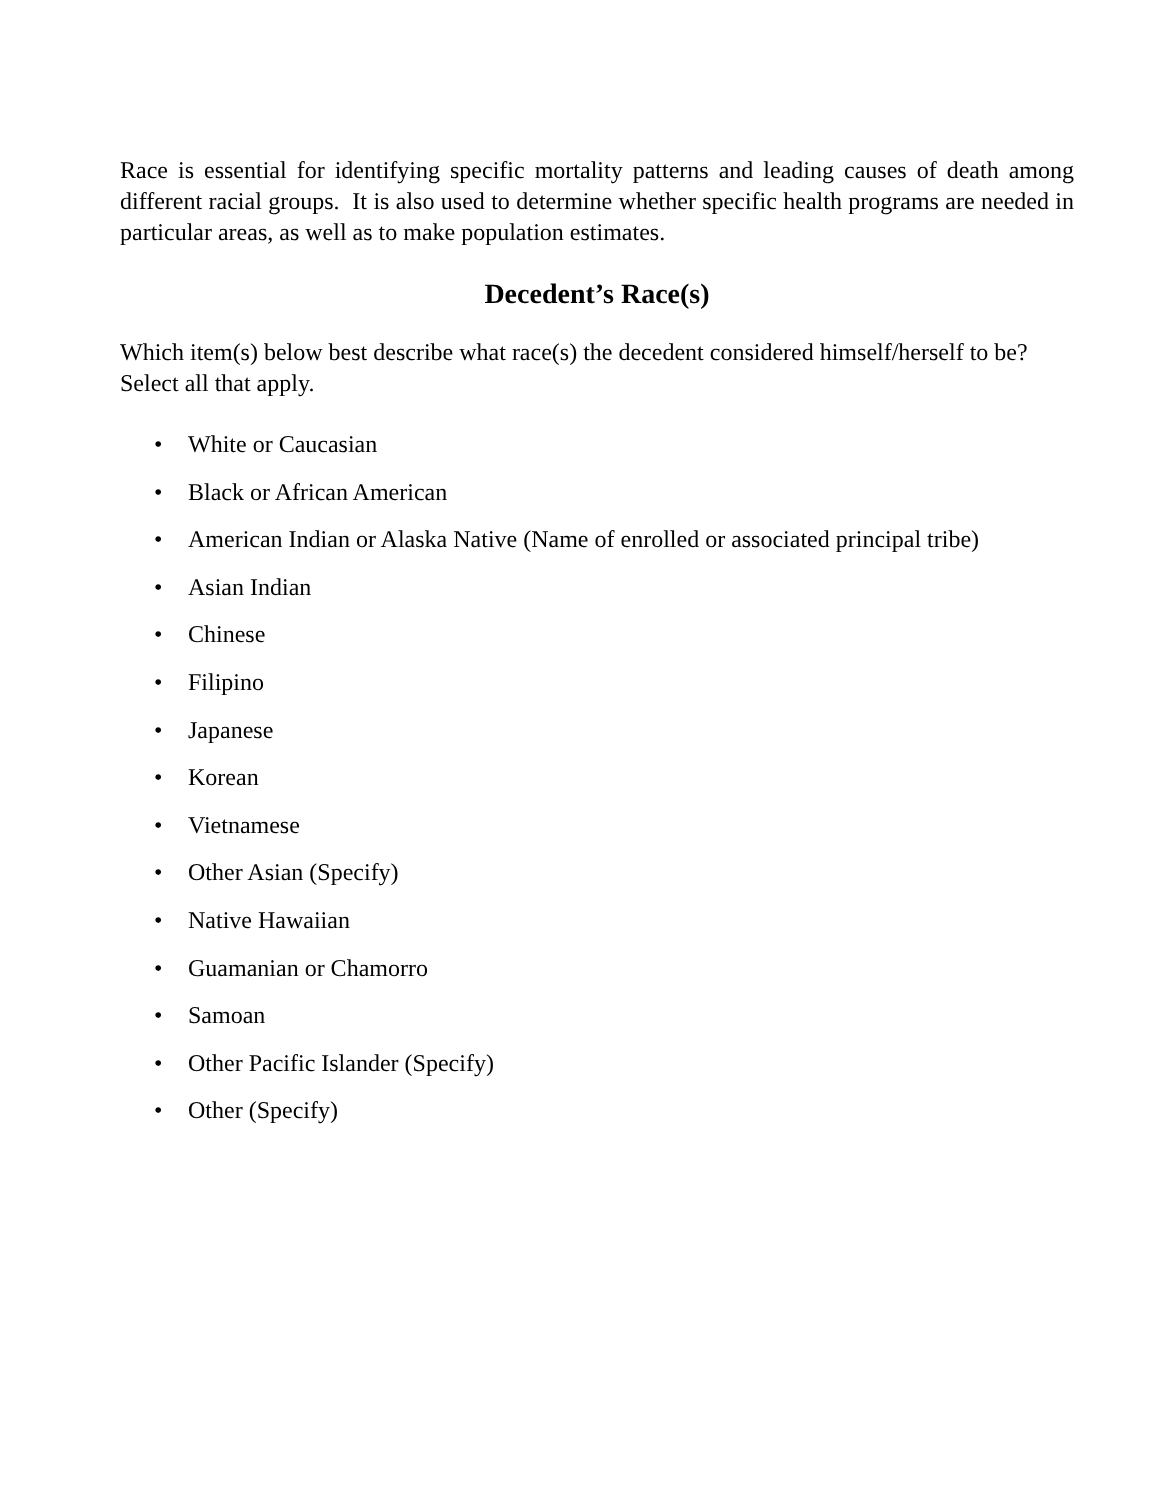Race is essential for identifying specific mortality patterns and leading causes of death among different racial groups. It is also used to determine whether specific health programs are needed in particular areas, as well as to make population estimates.
Decedent’s Race(s)
Which item(s) below best describe what race(s) the decedent considered himself/herself to be? Select all that apply.
• White or Caucasian
• Black or African American
• American Indian or Alaska Native (Name of enrolled or associated principal tribe)
• Asian Indian
• Chinese
• Filipino
• Japanese
• Korean
• Vietnamese
• Other Asian (Specify)
• Native Hawaiian
• Guamanian or Chamorro
• Samoan
• Other Pacific Islander (Specify)
• Other (Specify)